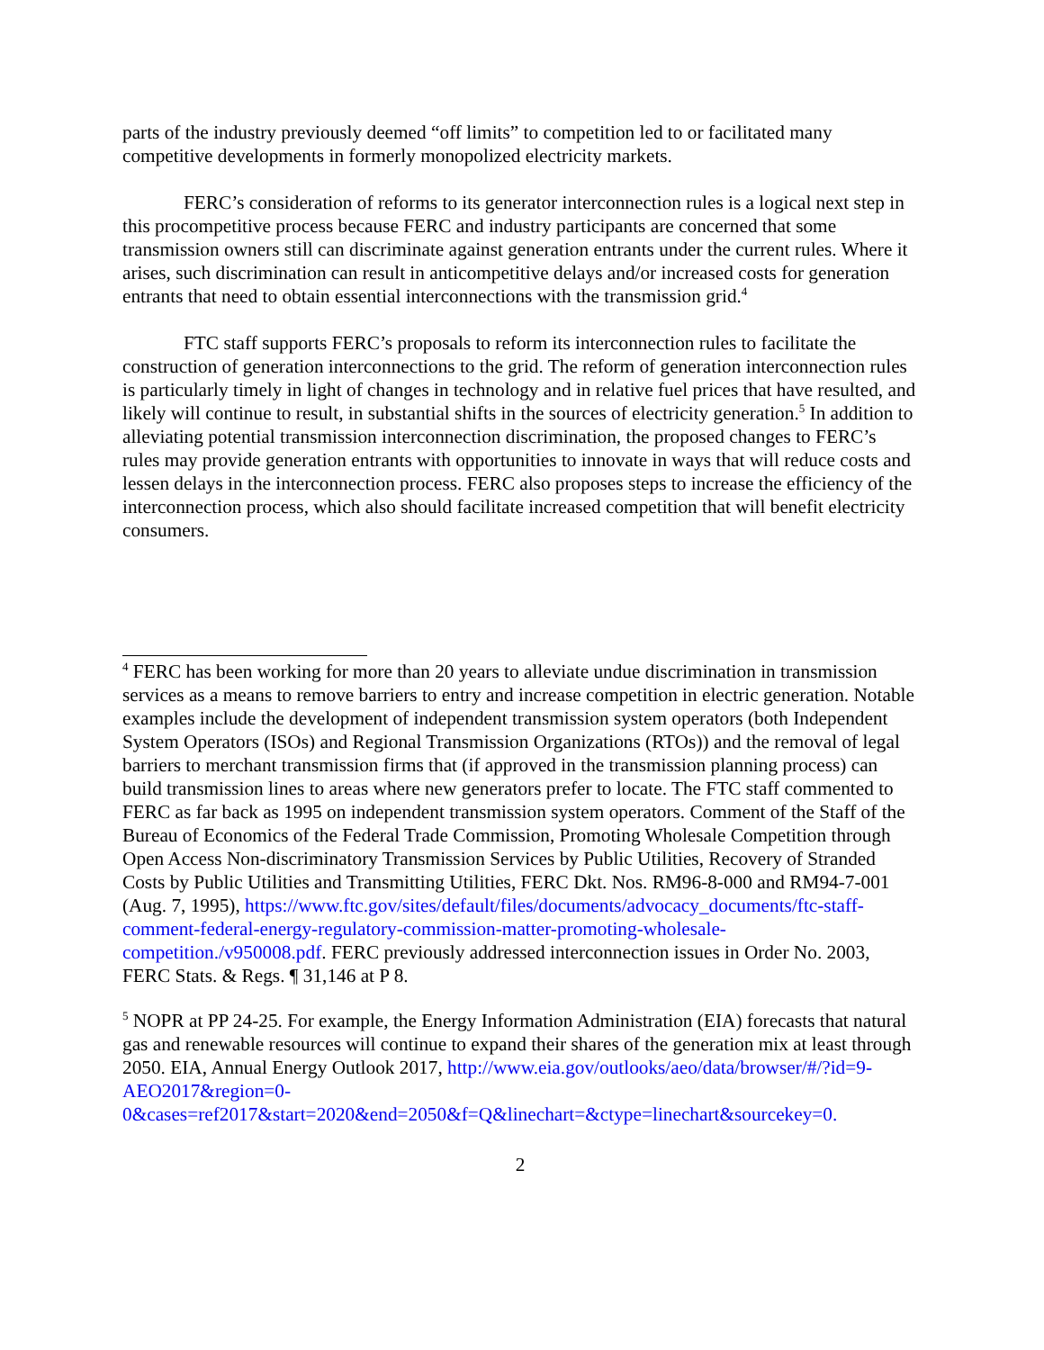parts of the industry previously deemed “off limits” to competition led to or facilitated many competitive developments in formerly monopolized electricity markets.
FERC’s consideration of reforms to its generator interconnection rules is a logical next step in this procompetitive process because FERC and industry participants are concerned that some transmission owners still can discriminate against generation entrants under the current rules. Where it arises, such discrimination can result in anticompetitive delays and/or increased costs for generation entrants that need to obtain essential interconnections with the transmission grid.<sup>4</sup>
FTC staff supports FERC’s proposals to reform its interconnection rules to facilitate the construction of generation interconnections to the grid. The reform of generation interconnection rules is particularly timely in light of changes in technology and in relative fuel prices that have resulted, and likely will continue to result, in substantial shifts in the sources of electricity generation.<sup>5</sup> In addition to alleviating potential transmission interconnection discrimination, the proposed changes to FERC’s rules may provide generation entrants with opportunities to innovate in ways that will reduce costs and lessen delays in the interconnection process. FERC also proposes steps to increase the efficiency of the interconnection process, which also should facilitate increased competition that will benefit electricity consumers.
<sup>4</sup> FERC has been working for more than 20 years to alleviate undue discrimination in transmission services as a means to remove barriers to entry and increase competition in electric generation. Notable examples include the development of independent transmission system operators (both Independent System Operators (ISOs) and Regional Transmission Organizations (RTOs)) and the removal of legal barriers to merchant transmission firms that (if approved in the transmission planning process) can build transmission lines to areas where new generators prefer to locate. The FTC staff commented to FERC as far back as 1995 on independent transmission system operators. Comment of the Staff of the Bureau of Economics of the Federal Trade Commission, Promoting Wholesale Competition through Open Access Non-discriminatory Transmission Services by Public Utilities, Recovery of Stranded Costs by Public Utilities and Transmitting Utilities, FERC Dkt. Nos. RM96-8-000 and RM94-7-001 (Aug. 7, 1995), https://www.ftc.gov/sites/default/files/documents/advocacy_documents/ftc-staff-comment-federal-energy-regulatory-commission-matter-promoting-wholesale-competition./v950008.pdf. FERC previously addressed interconnection issues in Order No. 2003, FERC Stats. & Regs. ¶ 31,146 at P 8.
<sup>5</sup> NOPR at PP 24-25. For example, the Energy Information Administration (EIA) forecasts that natural gas and renewable resources will continue to expand their shares of the generation mix at least through 2050. EIA, Annual Energy Outlook 2017, http://www.eia.gov/outlooks/aeo/data/browser/#/?id=9-AEO2017&region=0-0&cases=ref2017&start=2020&end=2050&f=Q&linechart=&ctype=linechart&sourcekey=0.
2